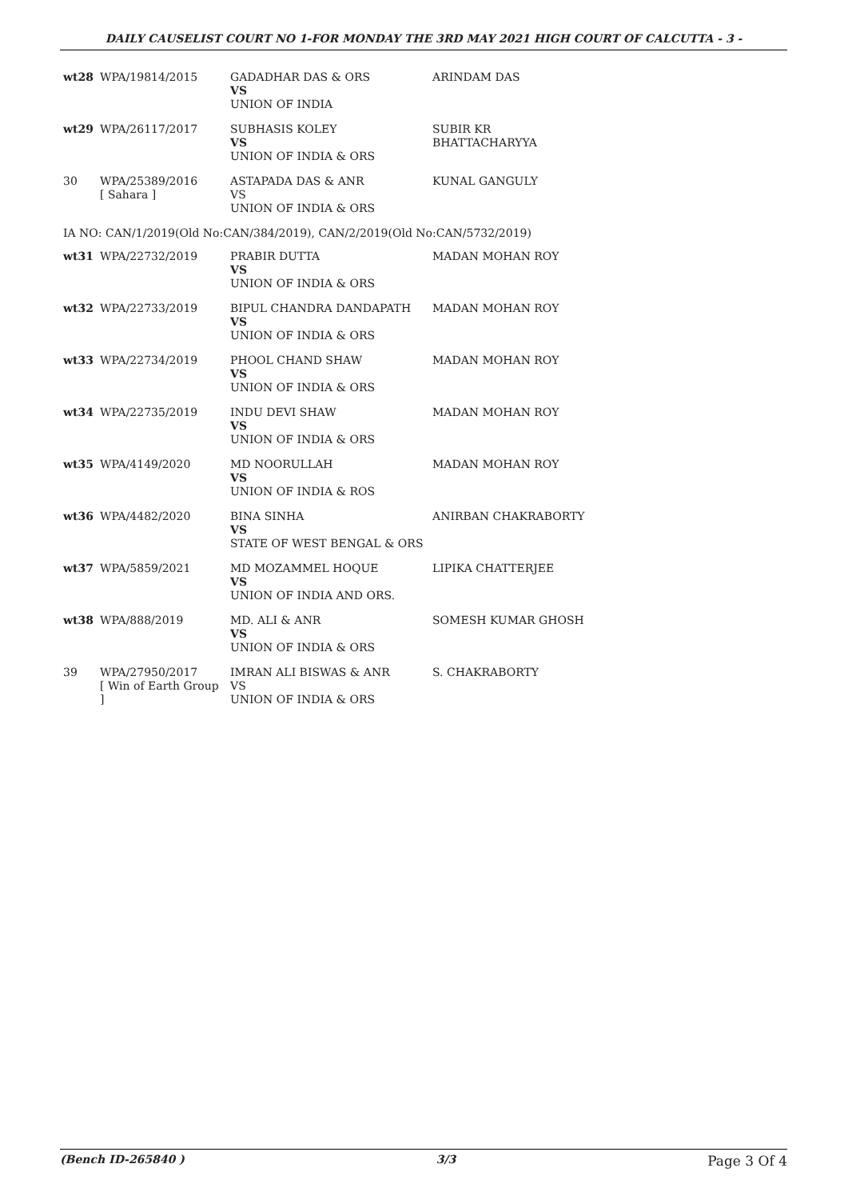DAILY CAUSELIST COURT NO 1-FOR MONDAY THE 3RD MAY 2021 HIGH COURT OF CALCUTTA - 3 -
| wt28 | WPA/19814/2015 | GADADHAR DAS & ORS VS UNION OF INDIA | ARINDAM DAS |
| wt29 | WPA/26117/2017 | SUBHASIS KOLEY VS UNION OF INDIA & ORS | SUBIR KR BHATTACHARYYA |
| 30 | WPA/25389/2016 [ Sahara ] | ASTAPADA DAS & ANR VS UNION OF INDIA & ORS | KUNAL GANGULY |
| IA NO: CAN/1/2019(Old No:CAN/384/2019), CAN/2/2019(Old No:CAN/5732/2019) | | | |
| wt31 | WPA/22732/2019 | PRABIR DUTTA VS UNION OF INDIA & ORS | MADAN MOHAN ROY |
| wt32 | WPA/22733/2019 | BIPUL CHANDRA DANDAPATH VS UNION OF INDIA & ORS | MADAN MOHAN ROY |
| wt33 | WPA/22734/2019 | PHOOL CHAND SHAW VS UNION OF INDIA & ORS | MADAN MOHAN ROY |
| wt34 | WPA/22735/2019 | INDU DEVI SHAW VS UNION OF INDIA & ORS | MADAN MOHAN ROY |
| wt35 | WPA/4149/2020 | MD NOORULLAH VS UNION OF INDIA & ROS | MADAN MOHAN ROY |
| wt36 | WPA/4482/2020 | BINA SINHA VS STATE OF WEST BENGAL & ORS | ANIRBAN CHAKRABORTY |
| wt37 | WPA/5859/2021 | MD MOZAMMEL HOQUE VS UNION OF INDIA AND ORS. | LIPIKA CHATTERJEE |
| wt38 | WPA/888/2019 | MD. ALI & ANR VS UNION OF INDIA & ORS | SOMESH KUMAR GHOSH |
| 39 | WPA/27950/2017 [ Win of Earth Group ] | IMRAN ALI BISWAS & ANR VS UNION OF INDIA & ORS | S. CHAKRABORTY |
(Bench ID-265840 ) 3/3 Page 3 Of 4